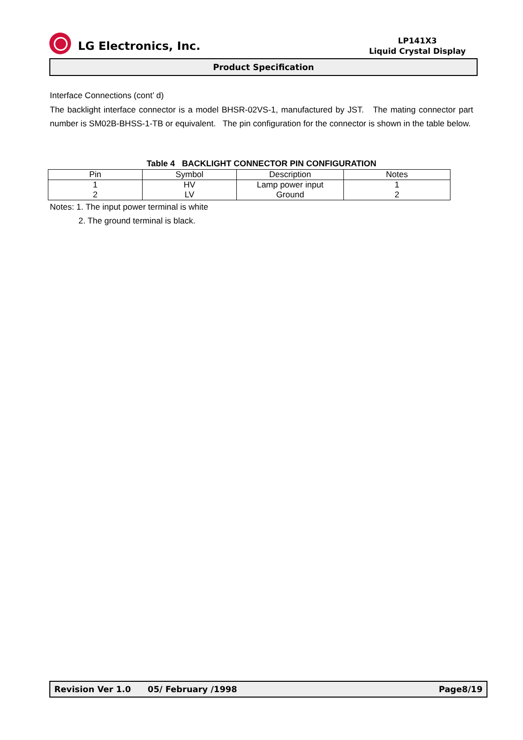LG Electronics, Inc.
LP141X3
Liquid Crystal Display
Product Specification
Interface Connections (cont’ d)
The backlight interface connector is a model BHSR-02VS-1, manufactured by JST. The mating connector part number is SM02B-BHSS-1-TB or equivalent. The pin configuration for the connector is shown in the table below.
Table 4 BACKLIGHT CONNECTOR PIN CONFIGURATION
| Pin | Symbol | Description | Notes |
| --- | --- | --- | --- |
| 1 | HV | Lamp power input | 1 |
| 2 | LV | Ground | 2 |
Notes: 1. The input power terminal is white
2. The ground terminal is black.
Revision Ver 1.0 05/ February /1998 Page8/19